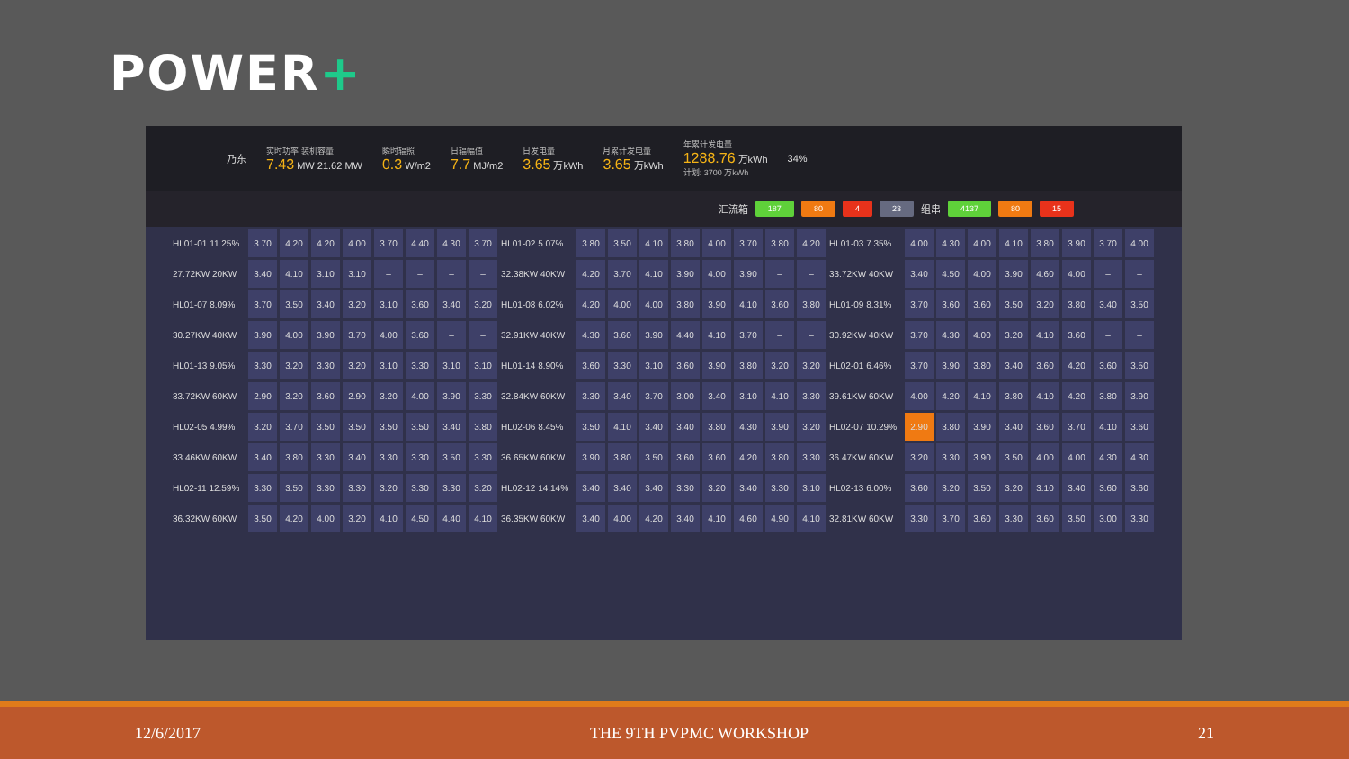POWER+
乃东
实时功率 装机容量
7.43 MW 21.62 MW
瞬时辐照
0.3 W/m2
日辐幅值
7.7 MJ/m2
日发电量
3.65 万kWh
月累计发电量
3.65 万kWh
年累计发电量
1288.76 万kWh
计划: 3700 万kWh
34%
汇流箱 187 80 4 23 组串 4137 80 15
| HL01-01 11.25% | 3.70 | 4.20 | 4.20 | 4.00 | 3.70 | 4.40 | 4.30 | 3.70 | HL01-02 5.07% | 3.80 | 3.50 | 4.10 | 3.80 | 4.00 | 3.70 | 3.80 | 4.20 | HL01-03 7.35% | 4.00 | 4.30 | 4.00 | 4.10 | 3.80 | 3.90 | 3.70 | 4.00 |
| 27.72KW 20KW | 3.40 | 4.10 | 3.10 | 3.10 | – | – | – | – | 32.38KW 40KW | 4.20 | 3.70 | 4.10 | 3.90 | 4.00 | 3.90 | – | – | 33.72KW 40KW | 3.40 | 4.50 | 4.00 | 3.90 | 4.60 | 4.00 | – | – |
| HL01-07 8.09% | 3.70 | 3.50 | 3.40 | 3.20 | 3.10 | 3.60 | 3.40 | 3.20 | HL01-08 6.02% | 4.20 | 4.00 | 4.00 | 3.80 | 3.90 | 4.10 | 3.60 | 3.80 | HL01-09 8.31% | 3.70 | 3.60 | 3.60 | 3.50 | 3.20 | 3.80 | 3.40 | 3.50 |
| 30.27KW 40KW | 3.90 | 4.00 | 3.90 | 3.70 | 4.00 | 3.60 | – | – | 32.91KW 40KW | 4.30 | 3.60 | 3.90 | 4.40 | 4.10 | 3.70 | – | – | 30.92KW 40KW | 3.70 | 4.30 | 4.00 | 3.20 | 4.10 | 3.60 | – | – |
| HL01-13 9.05% | 3.30 | 3.20 | 3.30 | 3.20 | 3.10 | 3.30 | 3.10 | 3.10 | HL01-14 8.90% | 3.60 | 3.30 | 3.10 | 3.60 | 3.90 | 3.80 | 3.20 | 3.20 | HL02-01 6.46% | 3.70 | 3.90 | 3.80 | 3.40 | 3.60 | 4.20 | 3.60 | 3.50 |
| 33.72KW 60KW | 2.90 | 3.20 | 3.60 | 2.90 | 3.20 | 4.00 | 3.90 | 3.30 | 32.84KW 60KW | 3.30 | 3.40 | 3.70 | 3.00 | 3.40 | 3.10 | 4.10 | 3.30 | 39.61KW 60KW | 4.00 | 4.20 | 4.10 | 3.80 | 4.10 | 4.20 | 3.80 | 3.90 |
| HL02-05 4.99% | 3.20 | 3.70 | 3.50 | 3.50 | 3.50 | 3.50 | 3.40 | 3.80 | HL02-06 8.45% | 3.50 | 4.10 | 3.40 | 3.40 | 3.80 | 4.30 | 3.90 | 3.20 | HL02-07 10.29% | 2.90 | 3.80 | 3.90 | 3.40 | 3.60 | 3.70 | 4.10 | 3.60 |
| 33.46KW 60KW | 3.40 | 3.80 | 3.30 | 3.40 | 3.30 | 3.30 | 3.50 | 3.30 | 36.65KW 60KW | 3.90 | 3.80 | 3.50 | 3.60 | 3.60 | 4.20 | 3.80 | 3.30 | 36.47KW 60KW | 3.20 | 3.30 | 3.90 | 3.50 | 4.00 | 4.00 | 4.30 | 4.30 |
| HL02-11 12.59% | 3.30 | 3.50 | 3.30 | 3.30 | 3.20 | 3.30 | 3.30 | 3.20 | HL02-12 14.14% | 3.40 | 3.40 | 3.40 | 3.30 | 3.20 | 3.40 | 3.30 | 3.10 | HL02-13 6.00% | 3.60 | 3.20 | 3.50 | 3.20 | 3.10 | 3.40 | 3.60 | 3.60 |
| 36.32KW 60KW | 3.50 | 4.20 | 4.00 | 3.20 | 4.10 | 4.50 | 4.40 | 4.10 | 36.35KW 60KW | 3.40 | 4.00 | 4.20 | 3.40 | 4.10 | 4.60 | 4.90 | 4.10 | 32.81KW 60KW | 3.30 | 3.70 | 3.60 | 3.30 | 3.60 | 3.50 | 3.00 | 3.30 |
12/6/2017 THE 9TH PVPMC WORKSHOP 21